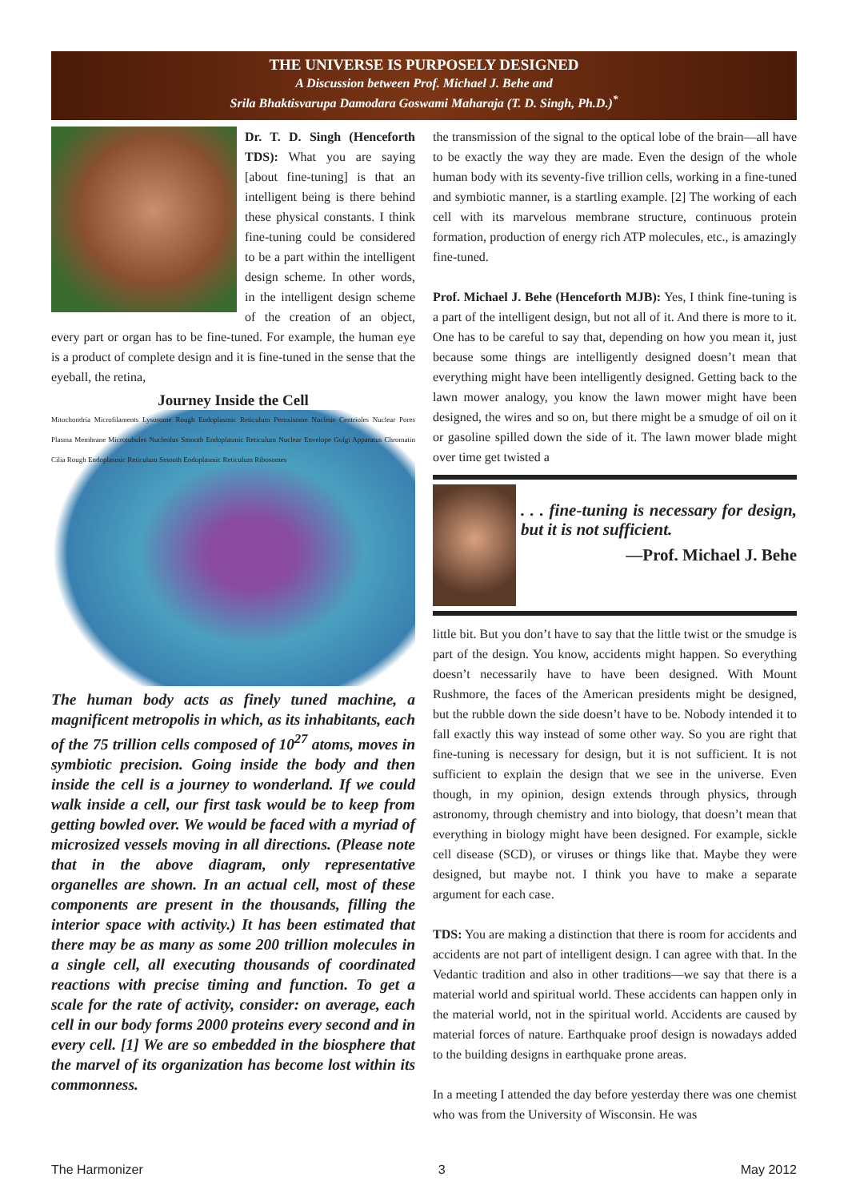THE UNIVERSE IS PURPOSELY DESIGNED
A Discussion between Prof. Michael J. Behe and
Srila Bhaktisvarupa Damodara Goswami Maharaja (T. D. Singh, Ph.D.)<sup>*</sup>
Dr. T. D. Singh (Henceforth TDS): What you are saying [about fine-tuning] is that an intelligent being is there behind these physical constants. I think fine-tuning could be considered to be a part within the intelligent design scheme. In other words, in the intelligent design scheme of the creation of an object, every part or organ has to be fine-tuned. For example, the human eye is a product of complete design and it is fine-tuned in the sense that the eyeball, the retina,
Journey Inside the Cell
Mitochondria Microfilaments Lysosome Rough Endoplasmic Reticulum Peroxisome Nucleus Centrioles Nuclear Pores Plasma Membrane Microtubules Nucleolus Smooth Endoplasmic Reticulum Nuclear Envelope Golgi Apparatus Chromatin Cilia Rough Endoplasmic Reticulum Smooth Endoplasmic Reticulum Ribosomes
The human body acts as finely tuned machine, a magnificent metropolis in which, as its inhabitants, each of the 75 trillion cells composed of 10<sup>27</sup> atoms, moves in symbiotic precision. Going inside the body and then inside the cell is a journey to wonderland. If we could walk inside a cell, our first task would be to keep from getting bowled over. We would be faced with a myriad of microsized vessels moving in all directions. (Please note that in the above diagram, only representative organelles are shown. In an actual cell, most of these components are present in the thousands, filling the interior space with activity.) It has been estimated that there may be as many as some 200 trillion molecules in a single cell, all executing thousands of coordinated reactions with precise timing and function. To get a scale for the rate of activity, consider: on average, each cell in our body forms 2000 proteins every second and in every cell. [1] We are so embedded in the biosphere that the marvel of its organization has become lost within its commonness.
the transmission of the signal to the optical lobe of the brain—all have to be exactly the way they are made. Even the design of the whole human body with its seventy-five trillion cells, working in a fine-tuned and symbiotic manner, is a startling example. [2] The working of each cell with its marvelous membrane structure, continuous protein formation, production of energy rich ATP molecules, etc., is amazingly fine-tuned.
Prof. Michael J. Behe (Henceforth MJB): Yes, I think fine-tuning is a part of the intelligent design, but not all of it. And there is more to it. One has to be careful to say that, depending on how you mean it, just because some things are intelligently designed doesn’t mean that everything might have been intelligently designed. Getting back to the lawn mower analogy, you know the lawn mower might have been designed, the wires and so on, but there might be a smudge of oil on it or gasoline spilled down the side of it. The lawn mower blade might over time get twisted a
. . . fine-tuning is necessary for design, but it is not sufficient.
—Prof. Michael J. Behe
little bit. But you don’t have to say that the little twist or the smudge is part of the design. You know, accidents might happen. So everything doesn’t necessarily have to have been designed. With Mount Rushmore, the faces of the American presidents might be designed, but the rubble down the side doesn’t have to be. Nobody intended it to fall exactly this way instead of some other way. So you are right that fine-tuning is necessary for design, but it is not sufficient. It is not sufficient to explain the design that we see in the universe. Even though, in my opinion, design extends through physics, through astronomy, through chemistry and into biology, that doesn’t mean that everything in biology might have been designed. For example, sickle cell disease (SCD), or viruses or things like that. Maybe they were designed, but maybe not. I think you have to make a separate argument for each case.
TDS: You are making a distinction that there is room for accidents and accidents are not part of intelligent design. I can agree with that. In the Vedantic tradition and also in other traditions—we say that there is a material world and spiritual world. These accidents can happen only in the material world, not in the spiritual world. Accidents are caused by material forces of nature. Earthquake proof design is nowadays added to the building designs in earthquake prone areas.
In a meeting I attended the day before yesterday there was one chemist who was from the University of Wisconsin. He was
The Harmonizer 3 May 2012